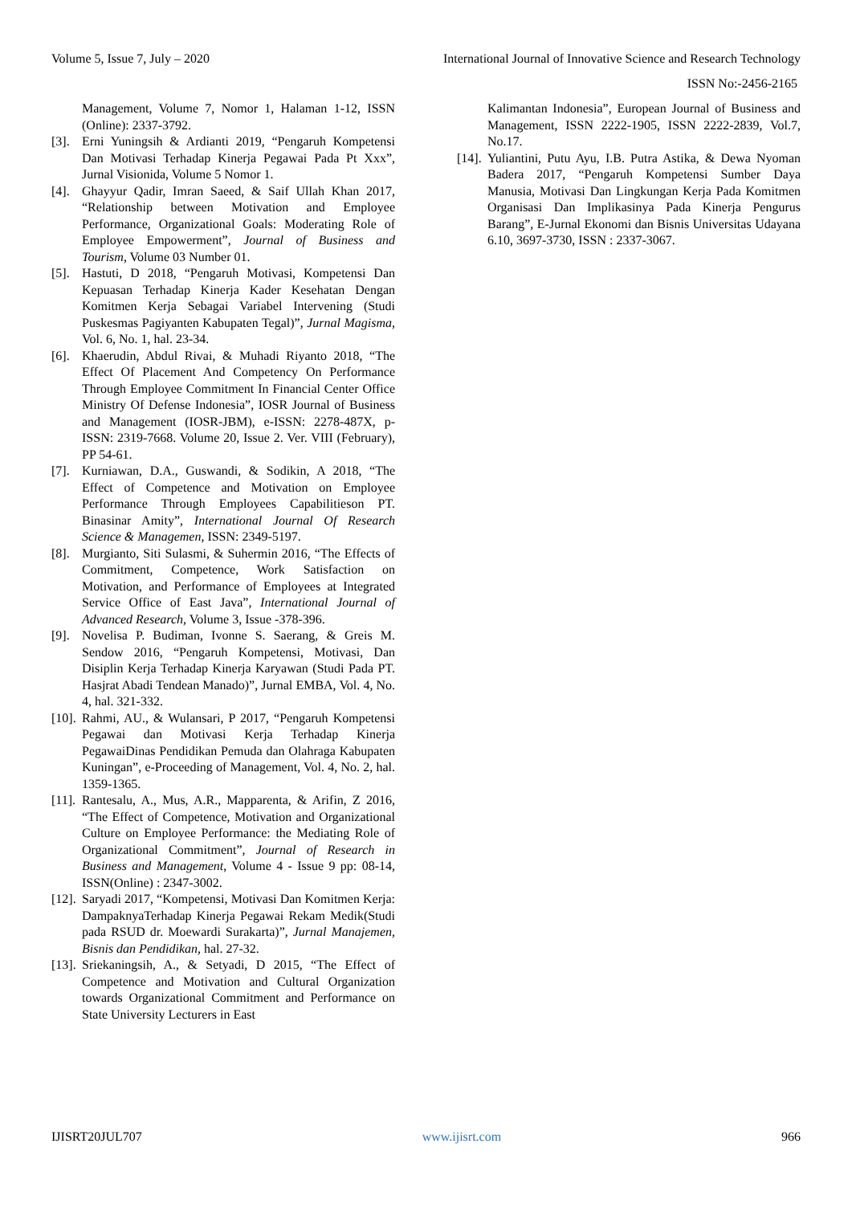Volume 5, Issue 7, July – 2020 International Journal of Innovative Science and Research Technology
ISSN No:-2456-2165
Management, Volume 7, Nomor 1, Halaman 1-12, ISSN (Online): 2337-3792.
[3]. Erni Yuningsih & Ardianti 2019, “Pengaruh Kompetensi Dan Motivasi Terhadap Kinerja Pegawai Pada Pt Xxx”, Jurnal Visionida, Volume 5 Nomor 1.
[4]. Ghayyur Qadir, Imran Saeed, & Saif Ullah Khan 2017, “Relationship between Motivation and Employee Performance, Organizational Goals: Moderating Role of Employee Empowerment”, Journal of Business and Tourism, Volume 03 Number 01.
[5]. Hastuti, D 2018, “Pengaruh Motivasi, Kompetensi Dan Kepuasan Terhadap Kinerja Kader Kesehatan Dengan Komitmen Kerja Sebagai Variabel Intervening (Studi Puskesmas Pagiyanten Kabupaten Tegal)”, Jurnal Magisma, Vol. 6, No. 1, hal. 23-34.
[6]. Khaerudin, Abdul Rivai, & Muhadi Riyanto 2018, “The Effect Of Placement And Competency On Performance Through Employee Commitment In Financial Center Office Ministry Of Defense Indonesia”, IOSR Journal of Business and Management (IOSR-JBM), e-ISSN: 2278-487X, p-ISSN: 2319-7668. Volume 20, Issue 2. Ver. VIII (February), PP 54-61.
[7]. Kurniawan, D.A., Guswandi, & Sodikin, A 2018, “The Effect of Competence and Motivation on Employee Performance Through Employees Capabilitieson PT. Binasinar Amity”, International Journal Of Research Science & Managemen, ISSN: 2349-5197.
[8]. Murgianto, Siti Sulasmi, & Suhermin 2016, “The Effects of Commitment, Competence, Work Satisfaction on Motivation, and Performance of Employees at Integrated Service Office of East Java”, International Journal of Advanced Research, Volume 3, Issue -378-396.
[9]. Novelisa P. Budiman, Ivonne S. Saerang, & Greis M. Sendow 2016, “Pengaruh Kompetensi, Motivasi, Dan Disiplin Kerja Terhadap Kinerja Karyawan (Studi Pada PT. Hasjrat Abadi Tendean Manado)”, Jurnal EMBA, Vol. 4, No. 4, hal. 321-332.
[10]. Rahmi, AU., & Wulansari, P 2017, “Pengaruh Kompetensi Pegawai dan Motivasi Kerja Terhadap Kinerja PegawaiDinas Pendidikan Pemuda dan Olahraga Kabupaten Kuningan”, e-Proceeding of Management, Vol. 4, No. 2, hal. 1359-1365.
[11]. Rantesalu, A., Mus, A.R., Mapparenta, & Arifin, Z 2016, “The Effect of Competence, Motivation and Organizational Culture on Employee Performance: the Mediating Role of Organizational Commitment”, Journal of Research in Business and Management, Volume 4 - Issue 9 pp: 08-14, ISSN(Online) : 2347-3002.
[12]. Saryadi 2017, “Kompetensi, Motivasi Dan Komitmen Kerja: DampaknyaTerhadap Kinerja Pegawai Rekam Medik(Studi pada RSUD dr. Moewardi Surakarta)”, Jurnal Manajemen, Bisnis dan Pendidikan, hal. 27-32.
[13]. Sriekaningsih, A., & Setyadi, D 2015, “The Effect of Competence and Motivation and Cultural Organization towards Organizational Commitment and Performance on State University Lecturers in East
Kalimantan Indonesia”, European Journal of Business and Management, ISSN 2222-1905, ISSN 2222-2839, Vol.7, No.17.
[14]. Yuliantini, Putu Ayu, I.B. Putra Astika, & Dewa Nyoman Badera 2017, “Pengaruh Kompetensi Sumber Daya Manusia, Motivasi Dan Lingkungan Kerja Pada Komitmen Organisasi Dan Implikasinya Pada Kinerja Pengurus Barang”, E-Jurnal Ekonomi dan Bisnis Universitas Udayana 6.10, 3697-3730, ISSN : 2337-3067.
IJISRT20JUL707 www.ijisrt.com 966